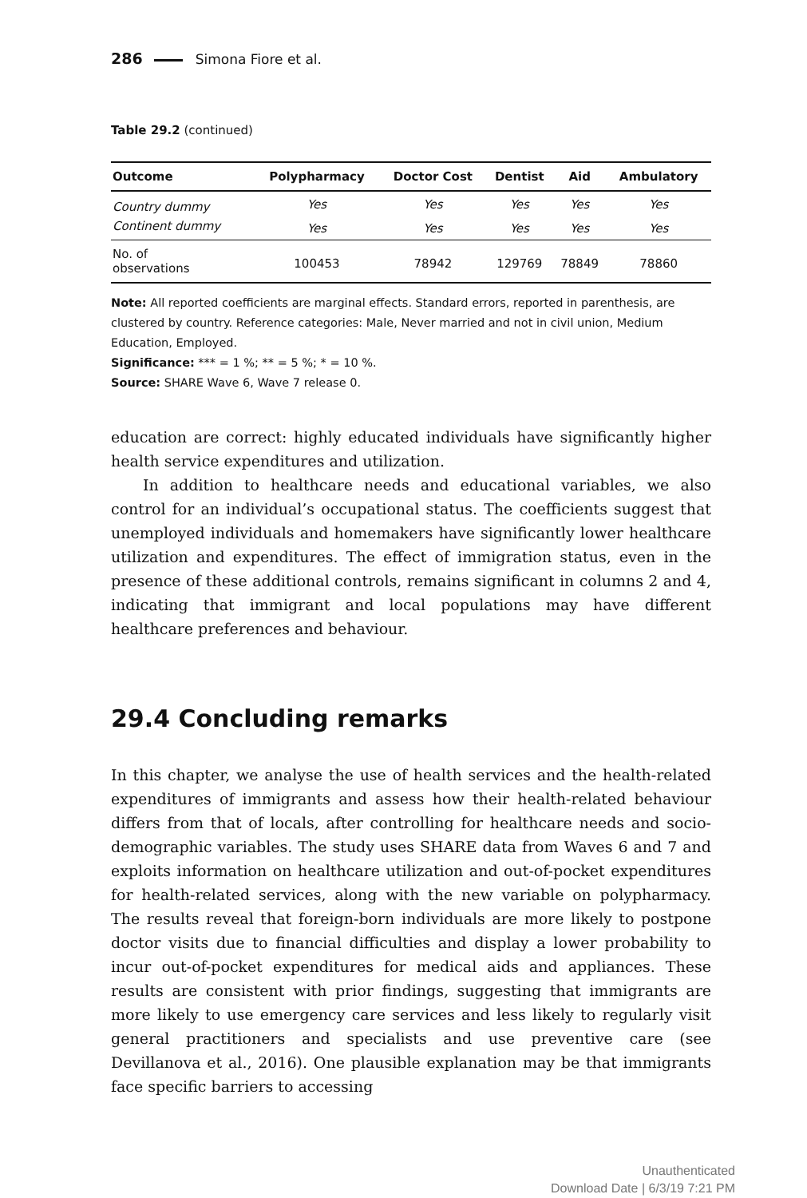286 Simona Fiore et al.
Table 29.2 (continued)
| Outcome | Polypharmacy | Doctor Cost | Dentist | Aid | Ambulatory |
| --- | --- | --- | --- | --- | --- |
| Country dummy | Yes | Yes | Yes | Yes | Yes |
| Continent dummy | Yes | Yes | Yes | Yes | Yes |
| No. of observations | 100453 | 78942 | 129769 | 78849 | 78860 |
Note: All reported coefficients are marginal effects. Standard errors, reported in parenthesis, are clustered by country. Reference categories: Male, Never married and not in civil union, Medium Education, Employed.
Significance: *** = 1 %; ** = 5 %; * = 10 %.
Source: SHARE Wave 6, Wave 7 release 0.
education are correct: highly educated individuals have significantly higher health service expenditures and utilization.
In addition to healthcare needs and educational variables, we also control for an individual’s occupational status. The coefficients suggest that unemployed individuals and homemakers have significantly lower healthcare utilization and expenditures. The effect of immigration status, even in the presence of these additional controls, remains significant in columns 2 and 4, indicating that immigrant and local populations may have different healthcare preferences and behaviour.
29.4 Concluding remarks
In this chapter, we analyse the use of health services and the health-related expenditures of immigrants and assess how their health-related behaviour differs from that of locals, after controlling for healthcare needs and socio-demographic variables. The study uses SHARE data from Waves 6 and 7 and exploits information on healthcare utilization and out-of-pocket expenditures for health-related services, along with the new variable on polypharmacy. The results reveal that foreign-born individuals are more likely to postpone doctor visits due to financial difficulties and display a lower probability to incur out-of-pocket expenditures for medical aids and appliances. These results are consistent with prior findings, suggesting that immigrants are more likely to use emergency care services and less likely to regularly visit general practitioners and specialists and use preventive care (see Devillanova et al., 2016). One plausible explanation may be that immigrants face specific barriers to accessing
Unauthenticated
Download Date | 6/3/19 7:21 PM